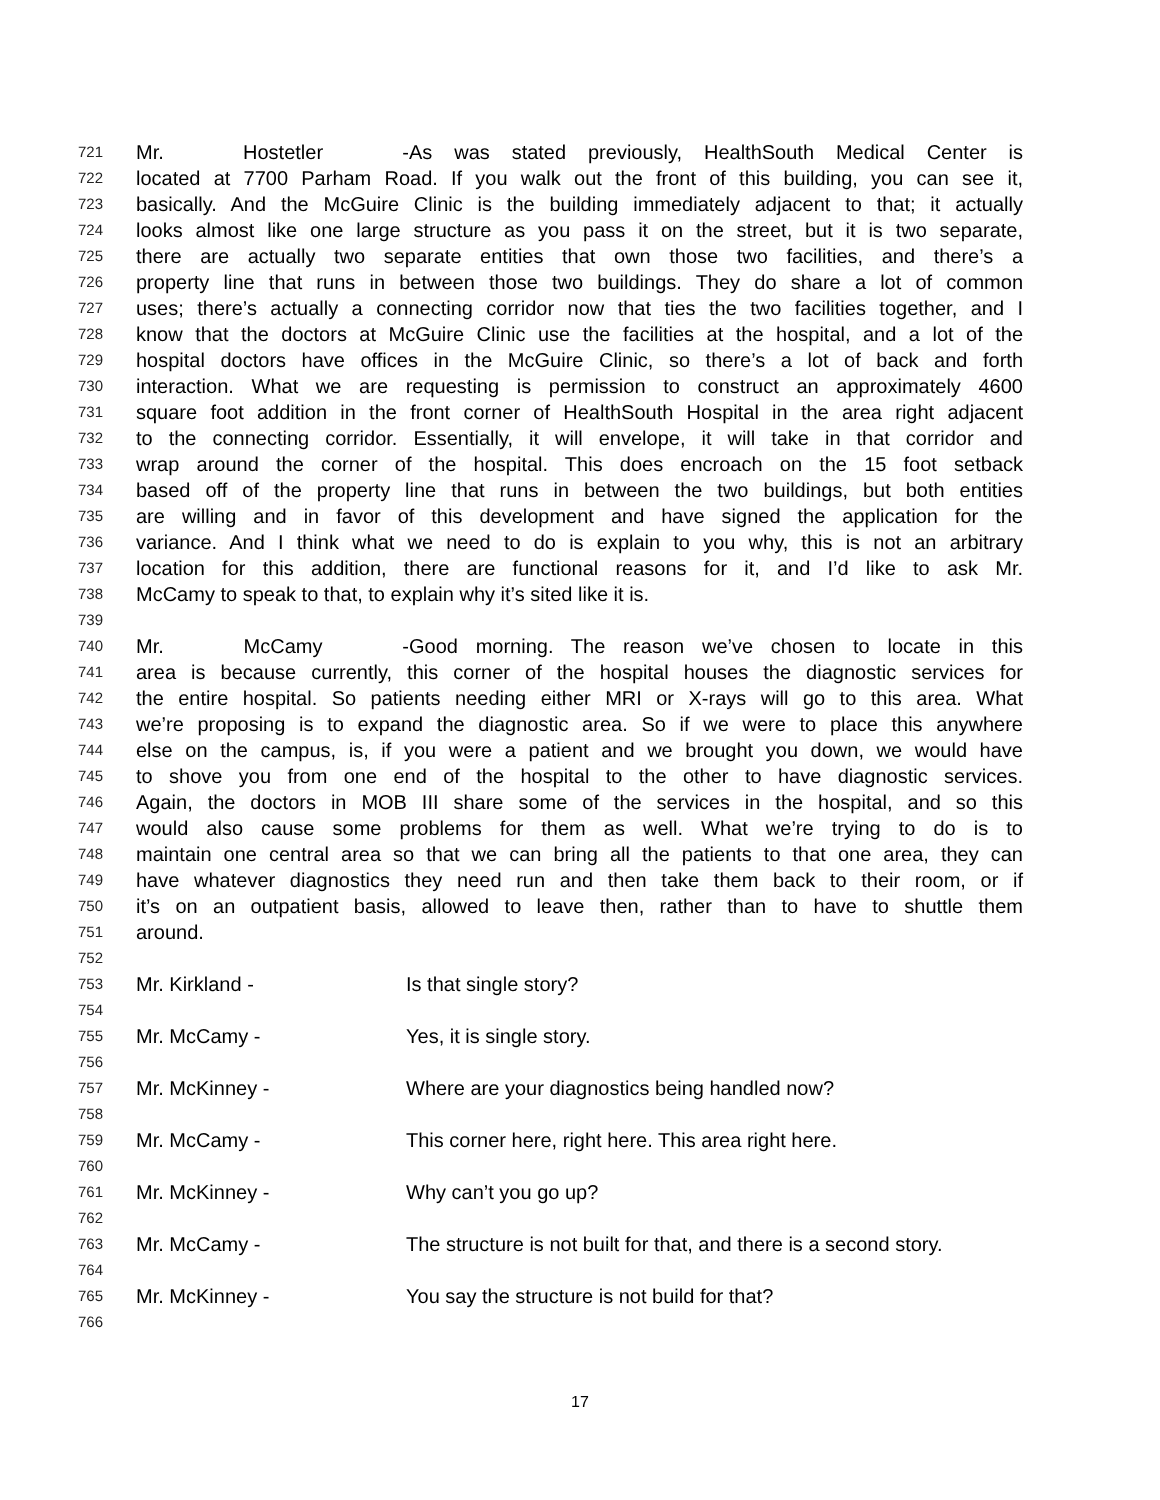721 Mr. Hostetler - As was stated previously, HealthSouth Medical Center is
722 located at 7700 Parham Road. If you walk out the front of this building, you can see it,
723 basically. And the McGuire Clinic is the building immediately adjacent to that; it actually
724 looks almost like one large structure as you pass it on the street, but it is two separate,
725 there are actually two separate entities that own those two facilities, and there’s a
726 property line that runs in between those two buildings. They do share a lot of common
727 uses; there’s actually a connecting corridor now that ties the two facilities together, and I
728 know that the doctors at McGuire Clinic use the facilities at the hospital, and a lot of the
729 hospital doctors have offices in the McGuire Clinic, so there’s a lot of back and forth
730 interaction. What we are requesting is permission to construct an approximately 4600
731 square foot addition in the front corner of HealthSouth Hospital in the area right adjacent
732 to the connecting corridor. Essentially, it will envelope, it will take in that corridor and
733 wrap around the corner of the hospital. This does encroach on the 15 foot setback
734 based off of the property line that runs in between the two buildings, but both entities
735 are willing and in favor of this development and have signed the application for the
736 variance. And I think what we need to do is explain to you why, this is not an arbitrary
737 location for this addition, there are functional reasons for it, and I’d like to ask Mr.
738 McCamy to speak to that, to explain why it’s sited like it is.
739
740 Mr. McCamy - Good morning. The reason we’ve chosen to locate in this
741 area is because currently, this corner of the hospital houses the diagnostic services for
742 the entire hospital. So patients needing either MRI or X-rays will go to this area. What
743 we’re proposing is to expand the diagnostic area. So if we were to place this anywhere
744 else on the campus, is, if you were a patient and we brought you down, we would have
745 to shove you from one end of the hospital to the other to have diagnostic services.
746 Again, the doctors in MOB III share some of the services in the hospital, and so this
747 would also cause some problems for them as well. What we’re trying to do is to
748 maintain one central area so that we can bring all the patients to that one area, they can
749 have whatever diagnostics they need run and then take them back to their room, or if
750 it’s on an outpatient basis, allowed to leave then, rather than to have to shuttle them
751 around.
752
753 Mr. Kirkland - Is that single story?
754
755 Mr. McCamy - Yes, it is single story.
756
757 Mr. McKinney - Where are your diagnostics being handled now?
758
759 Mr. McCamy - This corner here, right here. This area right here.
760
761 Mr. McKinney - Why can’t you go up?
762
763 Mr. McCamy - The structure is not built for that, and there is a second story.
764
765 Mr. McKinney - You say the structure is not build for that?
766
17